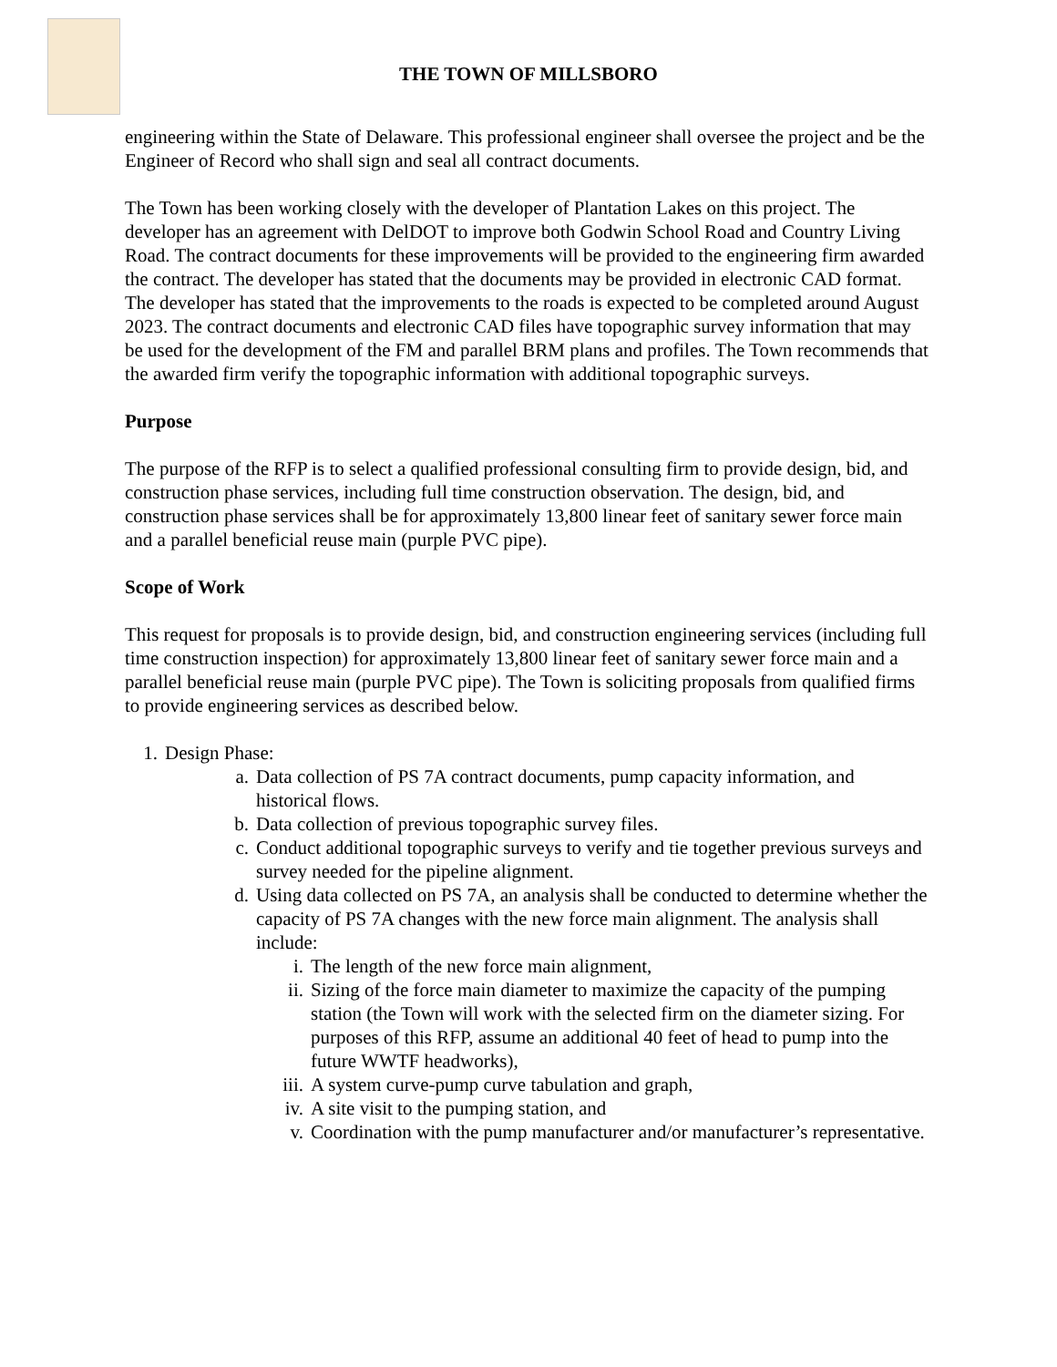THE TOWN OF MILLSBORO
engineering within the State of Delaware. This professional engineer shall oversee the project and be the Engineer of Record who shall sign and seal all contract documents.
The Town has been working closely with the developer of Plantation Lakes on this project. The developer has an agreement with DelDOT to improve both Godwin School Road and Country Living Road. The contract documents for these improvements will be provided to the engineering firm awarded the contract. The developer has stated that the documents may be provided in electronic CAD format. The developer has stated that the improvements to the roads is expected to be completed around August 2023. The contract documents and electronic CAD files have topographic survey information that may be used for the development of the FM and parallel BRM plans and profiles. The Town recommends that the awarded firm verify the topographic information with additional topographic surveys.
Purpose
The purpose of the RFP is to select a qualified professional consulting firm to provide design, bid, and construction phase services, including full time construction observation. The design, bid, and construction phase services shall be for approximately 13,800 linear feet of sanitary sewer force main and a parallel beneficial reuse main (purple PVC pipe).
Scope of Work
This request for proposals is to provide design, bid, and construction engineering services (including full time construction inspection) for approximately 13,800 linear feet of sanitary sewer force main and a parallel beneficial reuse main (purple PVC pipe). The Town is soliciting proposals from qualified firms to provide engineering services as described below.
1. Design Phase:
a. Data collection of PS 7A contract documents, pump capacity information, and historical flows.
b. Data collection of previous topographic survey files.
c. Conduct additional topographic surveys to verify and tie together previous surveys and survey needed for the pipeline alignment.
d. Using data collected on PS 7A, an analysis shall be conducted to determine whether the capacity of PS 7A changes with the new force main alignment. The analysis shall include:
i. The length of the new force main alignment,
ii. Sizing of the force main diameter to maximize the capacity of the pumping station (the Town will work with the selected firm on the diameter sizing. For purposes of this RFP, assume an additional 40 feet of head to pump into the future WWTF headworks),
iii. A system curve-pump curve tabulation and graph,
iv. A site visit to the pumping station, and
v. Coordination with the pump manufacturer and/or manufacturer’s representative.